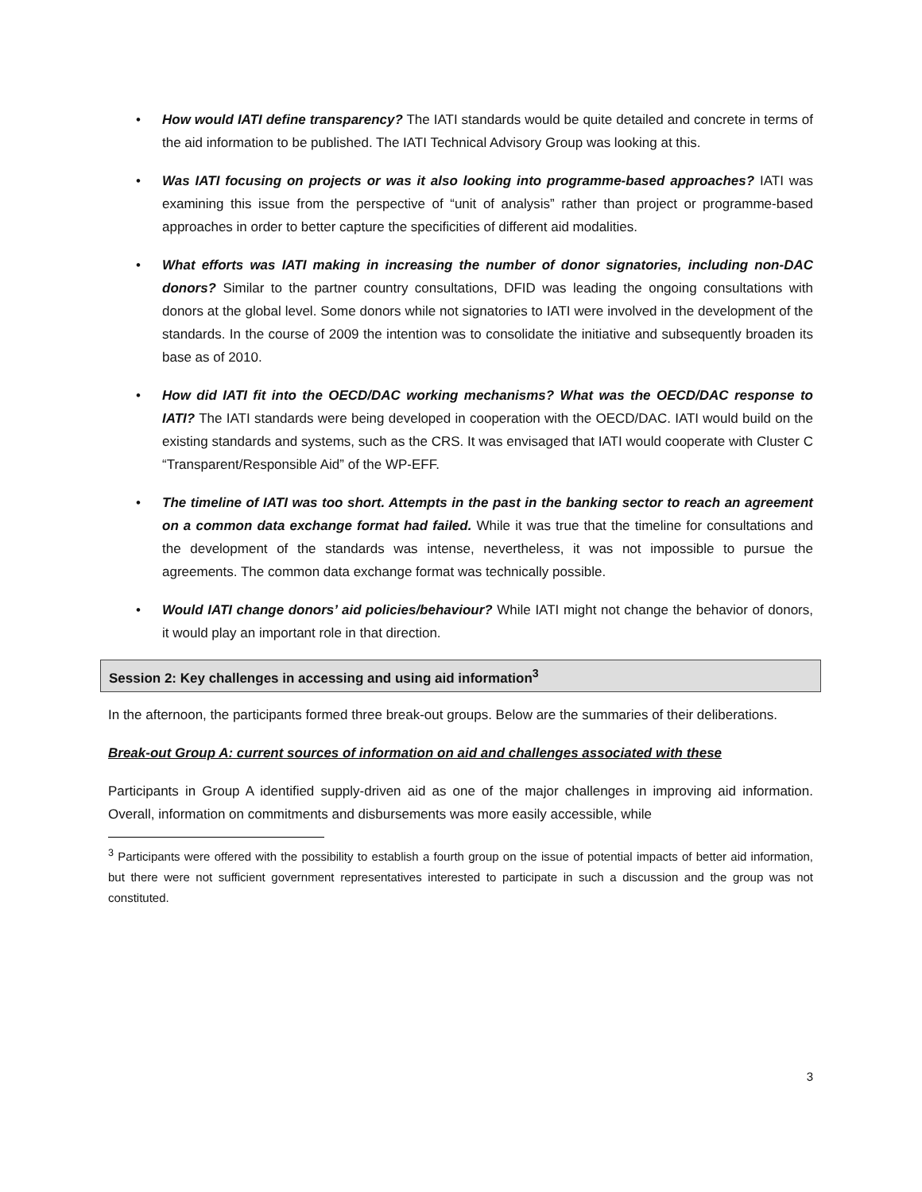• How would IATI define transparency? The IATI standards would be quite detailed and concrete in terms of the aid information to be published. The IATI Technical Advisory Group was looking at this.
• Was IATI focusing on projects or was it also looking into programme-based approaches? IATI was examining this issue from the perspective of “unit of analysis” rather than project or programme-based approaches in order to better capture the specificities of different aid modalities.
• What efforts was IATI making in increasing the number of donor signatories, including non-DAC donors? Similar to the partner country consultations, DFID was leading the ongoing consultations with donors at the global level. Some donors while not signatories to IATI were involved in the development of the standards. In the course of 2009 the intention was to consolidate the initiative and subsequently broaden its base as of 2010.
• How did IATI fit into the OECD/DAC working mechanisms? What was the OECD/DAC response to IATI? The IATI standards were being developed in cooperation with the OECD/DAC. IATI would build on the existing standards and systems, such as the CRS. It was envisaged that IATI would cooperate with Cluster C “Transparent/Responsible Aid” of the WP-EFF.
• The timeline of IATI was too short. Attempts in the past in the banking sector to reach an agreement on a common data exchange format had failed. While it was true that the timeline for consultations and the development of the standards was intense, nevertheless, it was not impossible to pursue the agreements. The common data exchange format was technically possible.
• Would IATI change donors’ aid policies/behaviour? While IATI might not change the behavior of donors, it would play an important role in that direction.
Session 2: Key challenges in accessing and using aid information<sup>3</sup>
In the afternoon, the participants formed three break-out groups. Below are the summaries of their deliberations.
Break-out Group A: current sources of information on aid and challenges associated with these
Participants in Group A identified supply-driven aid as one of the major challenges in improving aid information. Overall, information on commitments and disbursements was more easily accessible, while
<sup>3</sup> Participants were offered with the possibility to establish a fourth group on the issue of potential impacts of better aid information, but there were not sufficient government representatives interested to participate in such a discussion and the group was not constituted.
3